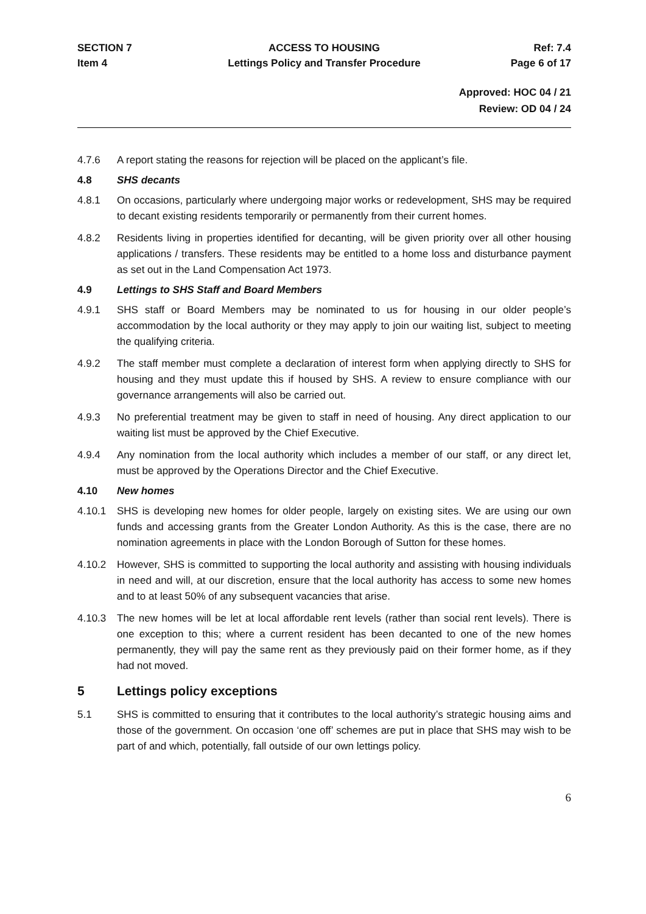SECTION 7
ACCESS TO HOUSING
Ref: 7.4
Item 4
Lettings Policy and Transfer Procedure
Page 6 of 17
Approved: HOC 04 / 21
Review: OD 04 / 24
4.7.6 A report stating the reasons for rejection will be placed on the applicant’s file.
4.8 SHS decants
4.8.1 On occasions, particularly where undergoing major works or redevelopment, SHS may be required to decant existing residents temporarily or permanently from their current homes.
4.8.2 Residents living in properties identified for decanting, will be given priority over all other housing applications / transfers. These residents may be entitled to a home loss and disturbance payment as set out in the Land Compensation Act 1973.
4.9 Lettings to SHS Staff and Board Members
4.9.1 SHS staff or Board Members may be nominated to us for housing in our older people’s accommodation by the local authority or they may apply to join our waiting list, subject to meeting the qualifying criteria.
4.9.2 The staff member must complete a declaration of interest form when applying directly to SHS for housing and they must update this if housed by SHS. A review to ensure compliance with our governance arrangements will also be carried out.
4.9.3 No preferential treatment may be given to staff in need of housing. Any direct application to our waiting list must be approved by the Chief Executive.
4.9.4 Any nomination from the local authority which includes a member of our staff, or any direct let, must be approved by the Operations Director and the Chief Executive.
4.10 New homes
4.10.1 SHS is developing new homes for older people, largely on existing sites. We are using our own funds and accessing grants from the Greater London Authority. As this is the case, there are no nomination agreements in place with the London Borough of Sutton for these homes.
4.10.2 However, SHS is committed to supporting the local authority and assisting with housing individuals in need and will, at our discretion, ensure that the local authority has access to some new homes and to at least 50% of any subsequent vacancies that arise.
4.10.3 The new homes will be let at local affordable rent levels (rather than social rent levels). There is one exception to this; where a current resident has been decanted to one of the new homes permanently, they will pay the same rent as they previously paid on their former home, as if they had not moved.
5 Lettings policy exceptions
5.1 SHS is committed to ensuring that it contributes to the local authority’s strategic housing aims and those of the government. On occasion ‘one off’ schemes are put in place that SHS may wish to be part of and which, potentially, fall outside of our own lettings policy.
6